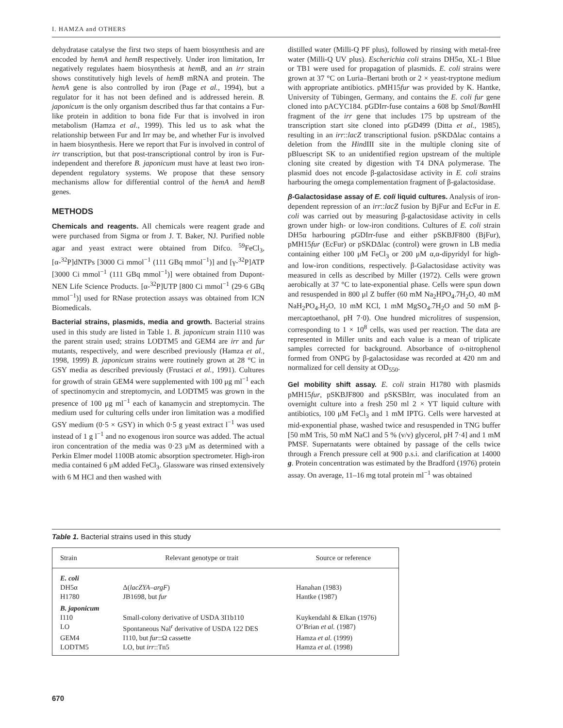I. HAMZA and OTHERS
dehydratase catalyse the first two steps of haem biosynthesis and are encoded by hemA and hemB respectively. Under iron limitation, Irr negatively regulates haem biosynthesis at hemB, and an irr strain shows constitutively high levels of hemB mRNA and protein. The hemA gene is also controlled by iron (Page et al., 1994), but a regulator for it has not been defined and is addressed herein. B. japonicum is the only organism described thus far that contains a Fur-like protein in addition to bona fide Fur that is involved in iron metabolism (Hamza et al., 1999). This led us to ask what the relationship between Fur and Irr may be, and whether Fur is involved in haem biosynthesis. Here we report that Fur is involved in control of irr transcription, but that post-transcriptional control by iron is Fur-independent and therefore B. japonicum must have at least two iron-dependent regulatory systems. We propose that these sensory mechanisms allow for differential control of the hemA and hemB genes.
METHODS
Chemicals and reagents. All chemicals were reagent grade and were purchased from Sigma or from J. T. Baker, NJ. Purified noble agar and yeast extract were obtained from Difco. <sup>59</sup>FeCl<sub>3</sub>, [α-<sup>32</sup>P]dNTPs [3000 Ci mmol<sup>−1</sup> (111 GBq mmol<sup>−1</sup>)] and [γ-<sup>32</sup>P]ATP [3000 Ci mmol<sup>−1</sup> (111 GBq mmol<sup>−1</sup>)] were obtained from Dupont-NEN Life Science Products. [α-<sup>32</sup>P]UTP [800 Ci mmol<sup>−1</sup> (29·6 GBq mmol<sup>−1</sup>)] used for RNase protection assays was obtained from ICN Biomedicals.
Bacterial strains, plasmids, media and growth. Bacterial strains used in this study are listed in Table 1. B. japonicum strain I110 was the parent strain used; strains LODTM5 and GEM4 are irr and fur mutants, respectively, and were described previously (Hamza et al., 1998, 1999) B. japonicum strains were routinely grown at 28 °C in GSY media as described previously (Frustaci et al., 1991). Cultures for growth of strain GEM4 were supplemented with 100 μg ml<sup>−1</sup> each of spectinomycin and streptomycin, and LODTM5 was grown in the presence of 100 μg ml<sup>−1</sup> each of kanamycin and streptomycin. The medium used for culturing cells under iron limitation was a modified GSY medium (0·5 × GSY) in which 0·5 g yeast extract l<sup>−1</sup> was used instead of 1 g l<sup>−1</sup> and no exogenous iron source was added. The actual iron concentration of the media was 0·23 μM as determined with a Perkin Elmer model 1100B atomic absorption spectrometer. High-iron media contained 6 μM added FeCl<sub>3</sub>. Glassware was rinsed extensively with 6 M HCl and then washed with
distilled water (Milli-Q PF plus), followed by rinsing with metal-free water (Milli-Q UV plus). Escherichia coli strains DH5α, XL-1 Blue or TB1 were used for propagation of plasmids. E. coli strains were grown at 37 °C on Luria–Bertani broth or 2 × yeast-tryptone medium with appropriate antibiotics. pMH15fur was provided by K. Hantke, University of Tübingen, Germany, and contains the E. coli fur gene cloned into pACYC184. pGDIrr-fuse contains a 608 bp Sma I/Bam HI fragment of the irr gene that includes 175 bp upstream of the transcription start site cloned into pGD499 (Ditta et al., 1985), resulting in an irr::lacZ transcriptional fusion. pSKDΔlac contains a deletion from the HindIII site in the multiple cloning site of pBluescript SK to an unidentified region upstream of the multiple cloning site created by digestion with T4 DNA polymerase. The plasmid does not encode β-galactosidase activity in E. coli strains harbouring the omega complementation fragment of β-galactosidase.
β-Galactosidase assay of E. coli liquid cultures. Analysis of iron-dependent repression of an irr::lacZ fusion by BjFur and EcFur in E. coli was carried out by measuring β-galactosidase activity in cells grown under high- or low-iron conditions. Cultures of E. coli strain DH5α harbouring pGDIrr-fuse and either pSKBJF800 (BjFur), pMH15fur (EcFur) or pSKDΔlac (control) were grown in LB media containing either 100 μM FeCl<sub>3</sub> or 200 μM α,α-dipyridyl for high- and low-iron conditions, respectively. β-Galactosidase activity was measured in cells as described by Miller (1972). Cells were grown aerobically at 37 °C to late-exponential phase. Cells were spun down and resuspended in 800 μl Z buffer (60 mM Na<sub>2</sub>HPO<sub>4</sub>.7H<sub>2</sub>O, 40 mM NaH<sub>2</sub>PO<sub>4</sub>.H<sub>2</sub>O, 10 mM KCl, 1 mM MgSO<sub>4</sub>.7H<sub>2</sub>O and 50 mM β-mercaptoethanol, pH 7·0). One hundred microlitres of suspension, corresponding to 1 × 10<sup>8</sup> cells, was used per reaction. The data are represented in Miller units and each value is a mean of triplicate samples corrected for background. Absorbance of o-nitrophenol formed from ONPG by β-galactosidase was recorded at 420 nm and normalized for cell density at OD<sub>550</sub>.
Gel mobility shift assay. E. coli strain H1780 with plasmids pMH15fur, pSKBJF800 and pSKSBIrr, was inoculated from an overnight culture into a fresh 250 ml 2 × YT liquid culture with antibiotics, 100 μM FeCl<sub>3</sub> and 1 mM IPTG. Cells were harvested at mid-exponential phase, washed twice and resuspended in TNG buffer [50 mM Tris, 50 mM NaCl and 5 % (v/v) glycerol, pH 7·4] and 1 mM PMSF. Supernatants were obtained by passage of the cells twice through a French pressure cell at 900 p.s.i. and clarification at 14000 g. Protein concentration was estimated by the Bradford (1976) protein assay. On average, 11–16 mg total protein ml<sup>−1</sup> was obtained
Table 1. Bacterial strains used in this study
| Strain | Relevant genotype or trait | Source or reference |
| --- | --- | --- |
| E. coli | | |
| DH5α | Δ( lacZYA–argF ) | Hanahan (1983) |
| H1780 | JB1698, but fur | Hantke (1987) |
| B. japonicum | | |
| I110 | Small-colony derivative of USDA 3I1b110 | Kuykendahl & Elkan (1976) |
| LO | Spontaneous Nal<sup>r</sup> derivative of USDA 122 DES | O’Brian et al. (1987) |
| GEM4 | I110, but fur ::Ω cassette | Hamza et al. (1999) |
| LODTM5 | LO, but irr ::Tn5 | Hamza et al. (1998) |
670